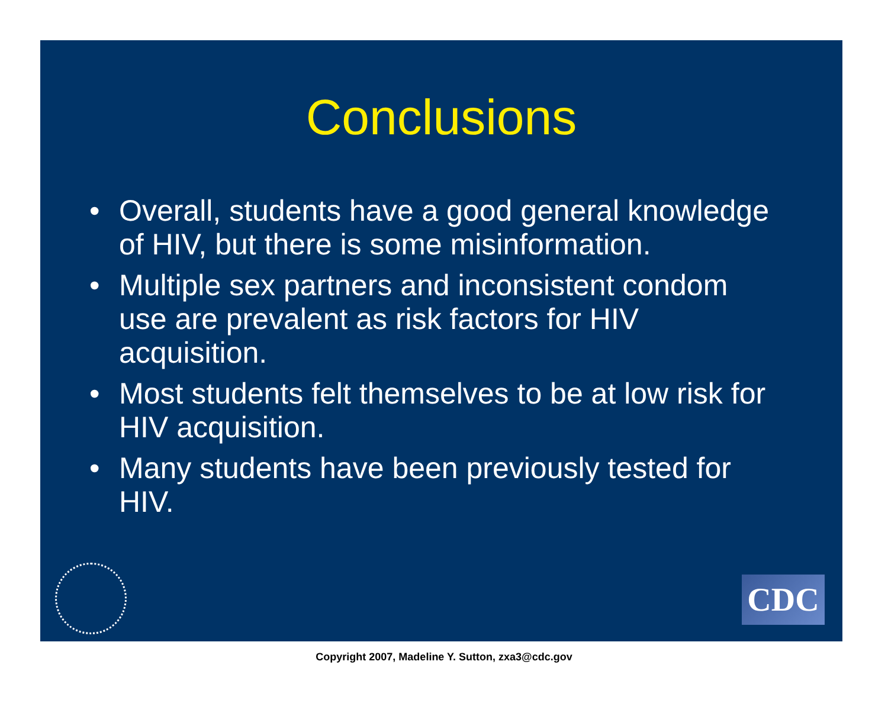Conclusions
• Overall, students have a good general knowledge of HIV, but there is some misinformation.
• Multiple sex partners and inconsistent condom use are prevalent as risk factors for HIV acquisition.
• Most students felt themselves to be at low risk for HIV acquisition.
• Many students have been previously tested for HIV.
CDC
Copyright 2007, Madeline Y. Sutton, zxa3@cdc.gov